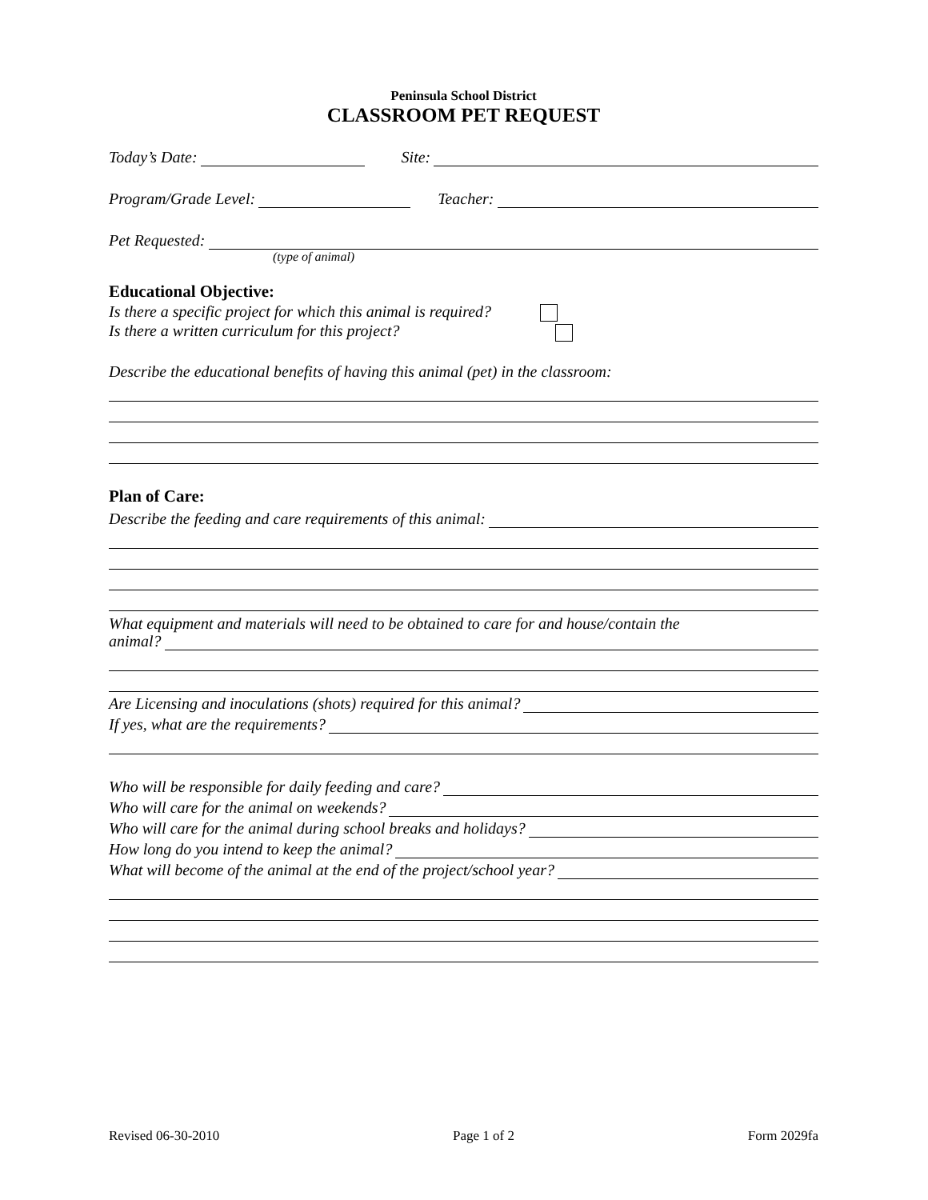Peninsula School District
CLASSROOM PET REQUEST
Today’s Date: Site:
Program/Grade Level: Teacher:
Pet Requested:
(type of animal)
Educational Objective:
Is there a specific project for which this animal is required?
Is there a written curriculum for this project?
Describe the educational benefits of having this animal (pet) in the classroom:
Plan of Care:
Describe the feeding and care requirements of this animal:
What equipment and materials will need to be obtained to care for and house/contain the
animal?
Are Licensing and inoculations (shots) required for this animal?
If yes, what are the requirements?
Who will be responsible for daily feeding and care?
Who will care for the animal on weekends?
Who will care for the animal during school breaks and holidays?
How long do you intend to keep the animal?
What will become of the animal at the end of the project/school year?
Revised 06-30-2010 Page 1 of 2 Form 2029fa